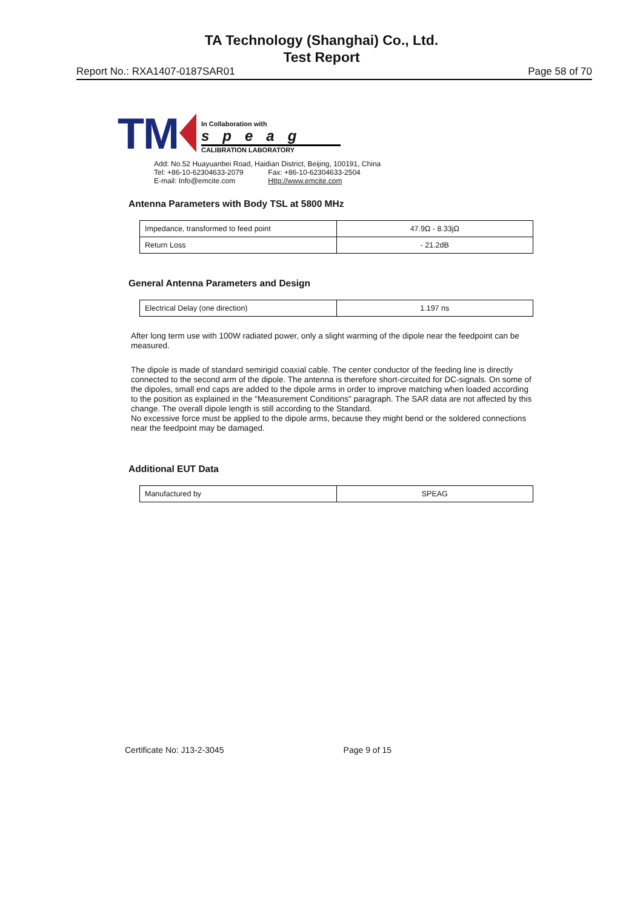TA Technology (Shanghai) Co., Ltd.
Test Report
Report No.: RXA1407-0187SAR01 Page 58 of 70
TM
In Collaboration with
speag
CALIBRATION LABORATORY
Add: No.52 Huayuanbei Road, Haidian District, Beijing, 100191, China
Tel: +86-10-62304633-2079 Fax: +86-10-62304633-2504
E-mail: Info@emcite.com Http://www.emcite.com
Antenna Parameters with Body TSL at 5800 MHz
| Impedance, transformed to feed point | 47.9Ω - 8.33jΩ |
| Return Loss | - 21.2dB |
General Antenna Parameters and Design
| Electrical Delay (one direction) | 1.197 ns |
After long term use with 100W radiated power, only a slight warming of the dipole near the feedpoint can be measured.
The dipole is made of standard semirigid coaxial cable. The center conductor of the feeding line is directly connected to the second arm of the dipole. The antenna is therefore short-circuited for DC-signals. On some of the dipoles, small end caps are added to the dipole arms in order to improve matching when loaded according to the position as explained in the "Measurement Conditions" paragraph. The SAR data are not affected by this change. The overall dipole length is still according to the Standard.
No excessive force must be applied to the dipole arms, because they might bend or the soldered connections near the feedpoint may be damaged.
Additional EUT Data
| Manufactured by | SPEAG |
Certificate No: J13-2-3045 Page 9 of 15